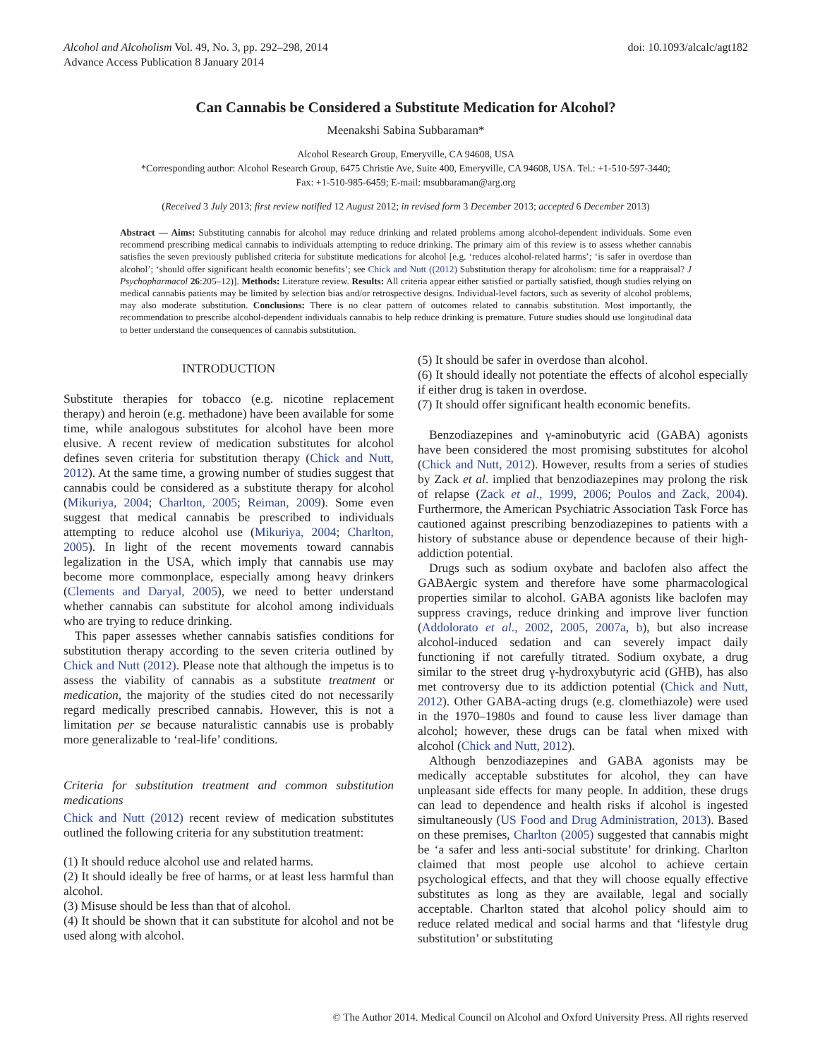Alcohol and Alcoholism Vol. 49, No. 3, pp. 292–298, 2014
Advance Access Publication 8 January 2014
doi: 10.1093/alcalc/agt182
Can Cannabis be Considered a Substitute Medication for Alcohol?
Meenakshi Sabina Subbaraman*
Alcohol Research Group, Emeryville, CA 94608, USA
*Corresponding author: Alcohol Research Group, 6475 Christie Ave, Suite 400, Emeryville, CA 94608, USA. Tel.: +1-510-597-3440;
Fax: +1-510-985-6459; E-mail: msubbaraman@arg.org
(Received 3 July 2013; first review notified 12 August 2012; in revised form 3 December 2013; accepted 6 December 2013)
Abstract — Aims: Substituting cannabis for alcohol may reduce drinking and related problems among alcohol-dependent individuals. Some even recommend prescribing medical cannabis to individuals attempting to reduce drinking. The primary aim of this review is to assess whether cannabis satisfies the seven previously published criteria for substitute medications for alcohol [e.g. ‘reduces alcohol-related harms’; ‘is safer in overdose than alcohol’; ‘should offer significant health economic benefits’; see Chick and Nutt ((2012) Substitution therapy for alcoholism: time for a reappraisal? J Psychopharmacol 26:205–12)]. Methods: Literature review. Results: All criteria appear either satisfied or partially satisfied, though studies relying on medical cannabis patients may be limited by selection bias and/or retrospective designs. Individual-level factors, such as severity of alcohol problems, may also moderate substitution. Conclusions: There is no clear pattern of outcomes related to cannabis substitution. Most importantly, the recommendation to prescribe alcohol-dependent individuals cannabis to help reduce drinking is premature. Future studies should use longitudinal data to better understand the consequences of cannabis substitution.
INTRODUCTION
Substitute therapies for tobacco (e.g. nicotine replacement therapy) and heroin (e.g. methadone) have been available for some time, while analogous substitutes for alcohol have been more elusive. A recent review of medication substitutes for alcohol defines seven criteria for substitution therapy (Chick and Nutt, 2012). At the same time, a growing number of studies suggest that cannabis could be considered as a substitute therapy for alcohol (Mikuriya, 2004; Charlton, 2005; Reiman, 2009). Some even suggest that medical cannabis be prescribed to individuals attempting to reduce alcohol use (Mikuriya, 2004; Charlton, 2005). In light of the recent movements toward cannabis legalization in the USA, which imply that cannabis use may become more commonplace, especially among heavy drinkers (Clements and Daryal, 2005), we need to better understand whether cannabis can substitute for alcohol among individuals who are trying to reduce drinking.
This paper assesses whether cannabis satisfies conditions for substitution therapy according to the seven criteria outlined by Chick and Nutt (2012). Please note that although the impetus is to assess the viability of cannabis as a substitute treatment or medication, the majority of the studies cited do not necessarily regard medically prescribed cannabis. However, this is not a limitation per se because naturalistic cannabis use is probably more generalizable to ‘real-life’ conditions.
Criteria for substitution treatment and common substitution medications
Chick and Nutt (2012) recent review of medication substitutes outlined the following criteria for any substitution treatment:
(1) It should reduce alcohol use and related harms.
(2) It should ideally be free of harms, or at least less harmful than alcohol.
(3) Misuse should be less than that of alcohol.
(4) It should be shown that it can substitute for alcohol and not be used along with alcohol.
(5) It should be safer in overdose than alcohol.
(6) It should ideally not potentiate the effects of alcohol especially if either drug is taken in overdose.
(7) It should offer significant health economic benefits.
Benzodiazepines and γ-aminobutyric acid (GABA) agonists have been considered the most promising substitutes for alcohol (Chick and Nutt, 2012). However, results from a series of studies by Zack et al. implied that benzodiazepines may prolong the risk of relapse (Zack et al., 1999, 2006; Poulos and Zack, 2004). Furthermore, the American Psychiatric Association Task Force has cautioned against prescribing benzodiazepines to patients with a history of substance abuse or dependence because of their high-addiction potential.
Drugs such as sodium oxybate and baclofen also affect the GABAergic system and therefore have some pharmacological properties similar to alcohol. GABA agonists like baclofen may suppress cravings, reduce drinking and improve liver function (Addolorato et al., 2002, 2005, 2007a, b), but also increase alcohol-induced sedation and can severely impact daily functioning if not carefully titrated. Sodium oxybate, a drug similar to the street drug γ-hydroxybutyric acid (GHB), has also met controversy due to its addiction potential (Chick and Nutt, 2012). Other GABA-acting drugs (e.g. clomethiazole) were used in the 1970–1980s and found to cause less liver damage than alcohol; however, these drugs can be fatal when mixed with alcohol (Chick and Nutt, 2012).
Although benzodiazepines and GABA agonists may be medically acceptable substitutes for alcohol, they can have unpleasant side effects for many people. In addition, these drugs can lead to dependence and health risks if alcohol is ingested simultaneously (US Food and Drug Administration, 2013). Based on these premises, Charlton (2005) suggested that cannabis might be ‘a safer and less anti-social substitute’ for drinking. Charlton claimed that most people use alcohol to achieve certain psychological effects, and that they will choose equally effective substitutes as long as they are available, legal and socially acceptable. Charlton stated that alcohol policy should aim to reduce related medical and social harms and that ‘lifestyle drug substitution’ or substituting
© The Author 2014. Medical Council on Alcohol and Oxford University Press. All rights reserved